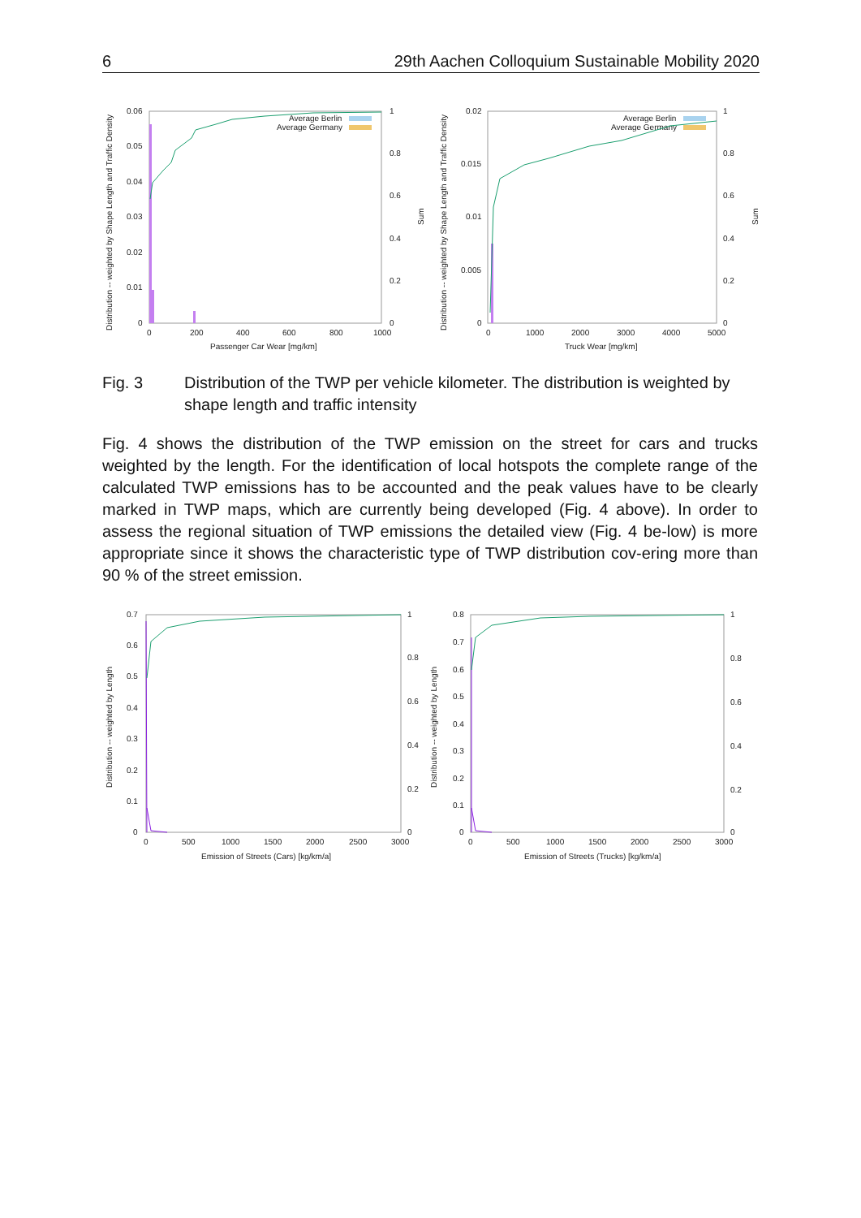6 29th Aachen Colloquium Sustainable Mobility 2020
0.06
0.05
0.04
0.03
0.02
0.01
0
1
0.8
0.6
0.4
0.2
0
0
200
400
600
800
1000
Passenger Car Wear [mg/km]
Average Berlin
Average Germany
Distribution -- weighted by Shape Length and Traffic Density
Sum
0.02
0.015
0.01
0.005
0
1
0.8
0.6
0.4
0.2
0
0
1000
2000
3000
4000
5000
Truck Wear [mg/km]
Average Berlin
Average Germany
Distribution -- weighted by Shape Length and Traffic Density
Sum
Fig. 3 Distribution of the TWP per vehicle kilometer. The distribution is weighted by shape length and traffic intensity
Fig. 4 shows the distribution of the TWP emission on the street for cars and trucks weighted by the length. For the identification of local hotspots the complete range of the calculated TWP emissions has to be accounted and the peak values have to be clearly marked in TWP maps, which are currently being developed (Fig. 4 above). In order to assess the regional situation of TWP emissions the detailed view (Fig. 4 be-low) is more appropriate since it shows the characteristic type of TWP distribution cov-ering more than 90 % of the street emission.
0.7
0.6
0.5
0.4
0.3
0.2
0.1
0
1
0.8
0.6
0.4
0.2
0
0
500
1000
1500
2000
2500
3000
Emission of Streets (Cars) [kg/km/a]
Distribution -- weighted by Length
0.8
0.7
0.6
0.5
0.4
0.3
0.2
0.1
0
1
0.8
0.6
0.4
0.2
0
0
500
1000
1500
2000
2500
3000
Emission of Streets (Trucks) [kg/km/a]
Distribution -- weighted by Length